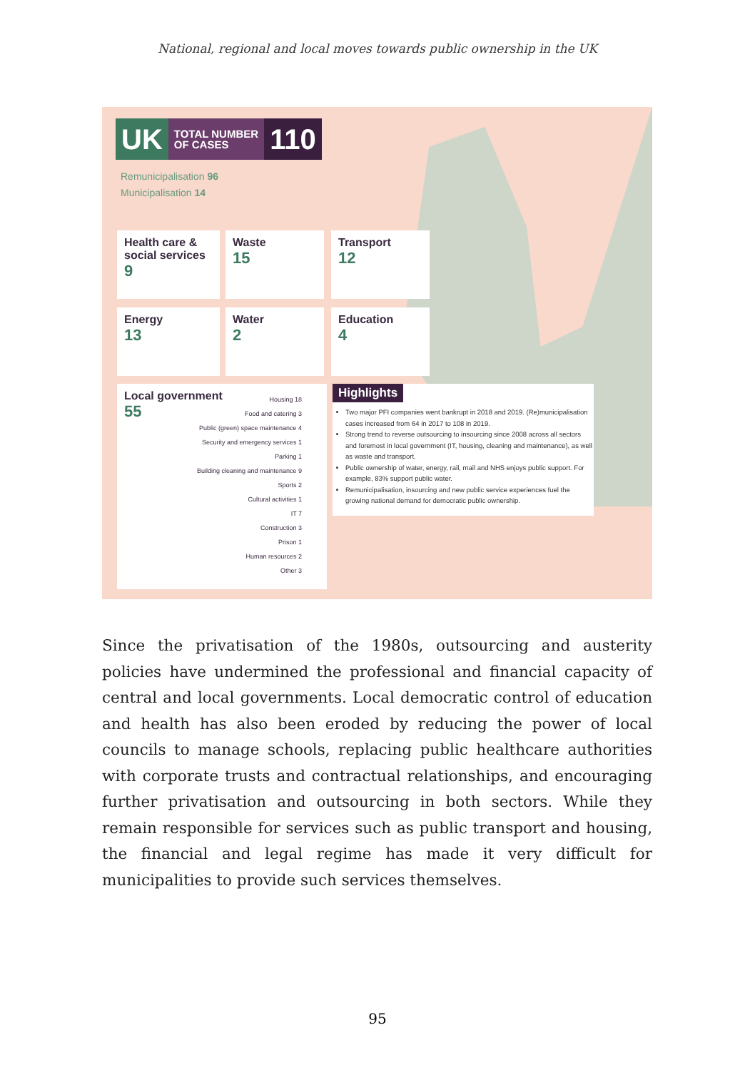National, regional and local moves towards public ownership in the UK
UK
TOTAL NUMBER
OF CASES
110
Remunicipalisation 96
Municipalisation 14
Health care & social services
9
Waste
15
Transport
12
Energy
13
Water
2
Education
4
Local government
55
Housing 18
Food and catering 3
Public (green) space maintenance 4
Security and emergency services 1
Parking 1
Building cleaning and maintenance 9
Sports 2
Cultural activities 1
IT 7
Construction 3
Prison 1
Human resources 2
Other 3
Highlights
Two major PFI companies went bankrupt in 2018 and 2019. (Re)municipalisation cases increased from 64 in 2017 to 108 in 2019.
Strong trend to reverse outsourcing to insourcing since 2008 across all sectors and foremost in local government (IT, housing, cleaning and maintenance), as well as waste and transport.
Public ownership of water, energy, rail, mail and NHS enjoys public support. For example, 83% support public water.
Remunicipalisation, insourcing and new public service experiences fuel the growing national demand for democratic public ownership.
Since the privatisation of the 1980s, outsourcing and austerity policies have undermined the professional and financial capacity of central and local governments. Local democratic control of education and health has also been eroded by reducing the power of local councils to manage schools, replacing public healthcare authorities with corporate trusts and contractual relationships, and encouraging further privatisation and outsourcing in both sectors. While they remain responsible for services such as public transport and housing, the financial and legal regime has made it very difficult for municipalities to provide such services themselves.
95